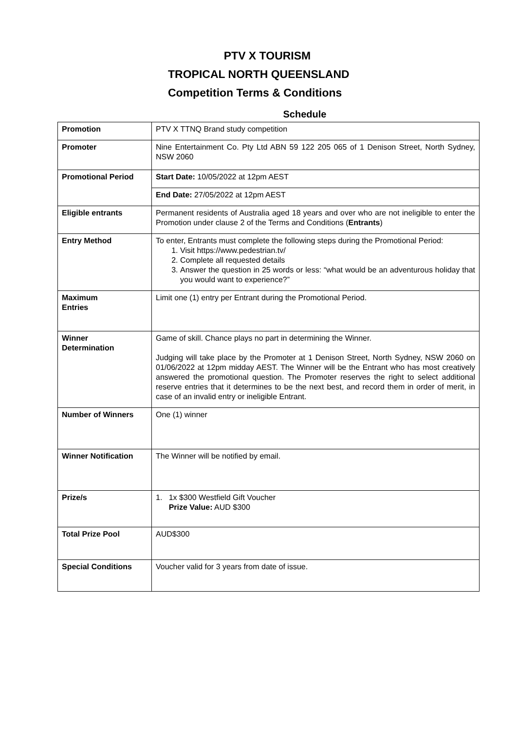PTV X TOURISM
TROPICAL NORTH QUEENSLAND
Competition Terms & Conditions
Schedule
| Promotion | PTV X TTNQ Brand study competition |
| Promoter | Nine Entertainment Co. Pty Ltd ABN 59 122 205 065 of 1 Denison Street, North Sydney, NSW 2060 |
| Promotional Period | Start Date: 10/05/2022 at 12pm AEST |
| | End Date: 27/05/2022 at 12pm AEST |
| Eligible entrants | Permanent residents of Australia aged 18 years and over who are not ineligible to enter the Promotion under clause 2 of the Terms and Conditions ( Entrants ) |
| Entry Method | To enter, Entrants must complete the following steps during the Promotional Period: 1. Visit https://www.pedestrian.tv/ 2. Complete all requested details 3. Answer the question in 25 words or less: “what would be an adventurous holiday that you would want to experience?” |
| Maximum Entries | Limit one (1) entry per Entrant during the Promotional Period. |
| Winner Determination | Game of skill. Chance plays no part in determining the Winner. Judging will take place by the Promoter at 1 Denison Street, North Sydney, NSW 2060 on 01/06/2022 at 12pm midday AEST. The Winner will be the Entrant who has most creatively answered the promotional question. The Promoter reserves the right to select additional reserve entries that it determines to be the next best, and record them in order of merit, in case of an invalid entry or ineligible Entrant. |
| Number of Winners | One (1) winner |
| Winner Notification | The Winner will be notified by email. |
| Prize/s | 1. 1x $300 Westfield Gift Voucher Prize Value: AUD $300 |
| Total Prize Pool | AUD$300 |
| Special Conditions | Voucher valid for 3 years from date of issue. |